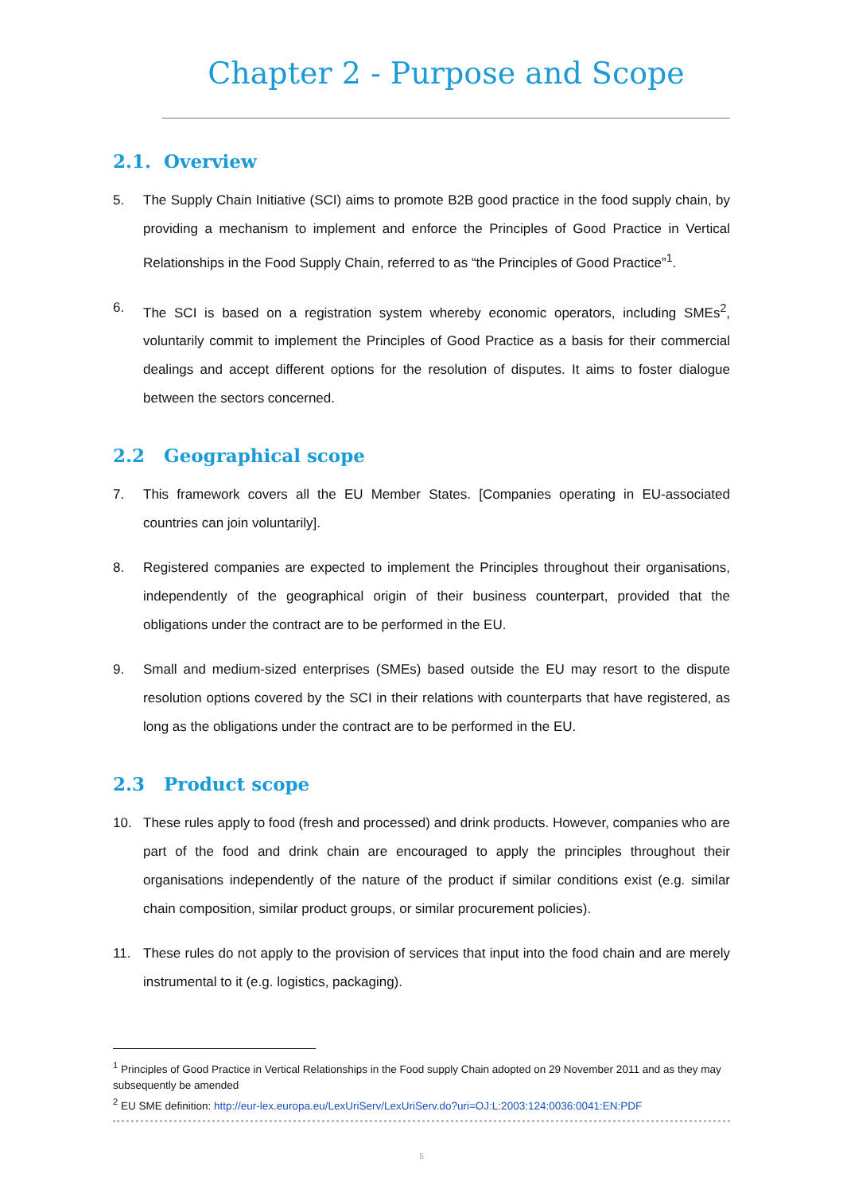Chapter 2 - Purpose and Scope
2.1. Overview
5. The Supply Chain Initiative (SCI) aims to promote B2B good practice in the food supply chain, by providing a mechanism to implement and enforce the Principles of Good Practice in Vertical Relationships in the Food Supply Chain, referred to as “the Principles of Good Practice”<sup>1</sup>.
6. The SCI is based on a registration system whereby economic operators, including SMEs<sup>2</sup>, voluntarily commit to implement the Principles of Good Practice as a basis for their commercial dealings and accept different options for the resolution of disputes. It aims to foster dialogue between the sectors concerned.
2.2 Geographical scope
7. This framework covers all the EU Member States. [Companies operating in EU-associated countries can join voluntarily].
8. Registered companies are expected to implement the Principles throughout their organisations, independently of the geographical origin of their business counterpart, provided that the obligations under the contract are to be performed in the EU.
9. Small and medium-sized enterprises (SMEs) based outside the EU may resort to the dispute resolution options covered by the SCI in their relations with counterparts that have registered, as long as the obligations under the contract are to be performed in the EU.
2.3 Product scope
10. These rules apply to food (fresh and processed) and drink products. However, companies who are part of the food and drink chain are encouraged to apply the principles throughout their organisations independently of the nature of the product if similar conditions exist (e.g. similar chain composition, similar product groups, or similar procurement policies).
11. These rules do not apply to the provision of services that input into the food chain and are merely instrumental to it (e.g. logistics, packaging).
<sup>1</sup> Principles of Good Practice in Vertical Relationships in the Food supply Chain adopted on 29 November 2011 and as they may subsequently be amended
<sup>2</sup> EU SME definition: http://eur-lex.europa.eu/LexUriServ/LexUriServ.do?uri=OJ:L:2003:124:0036:0041:EN:PDF
5